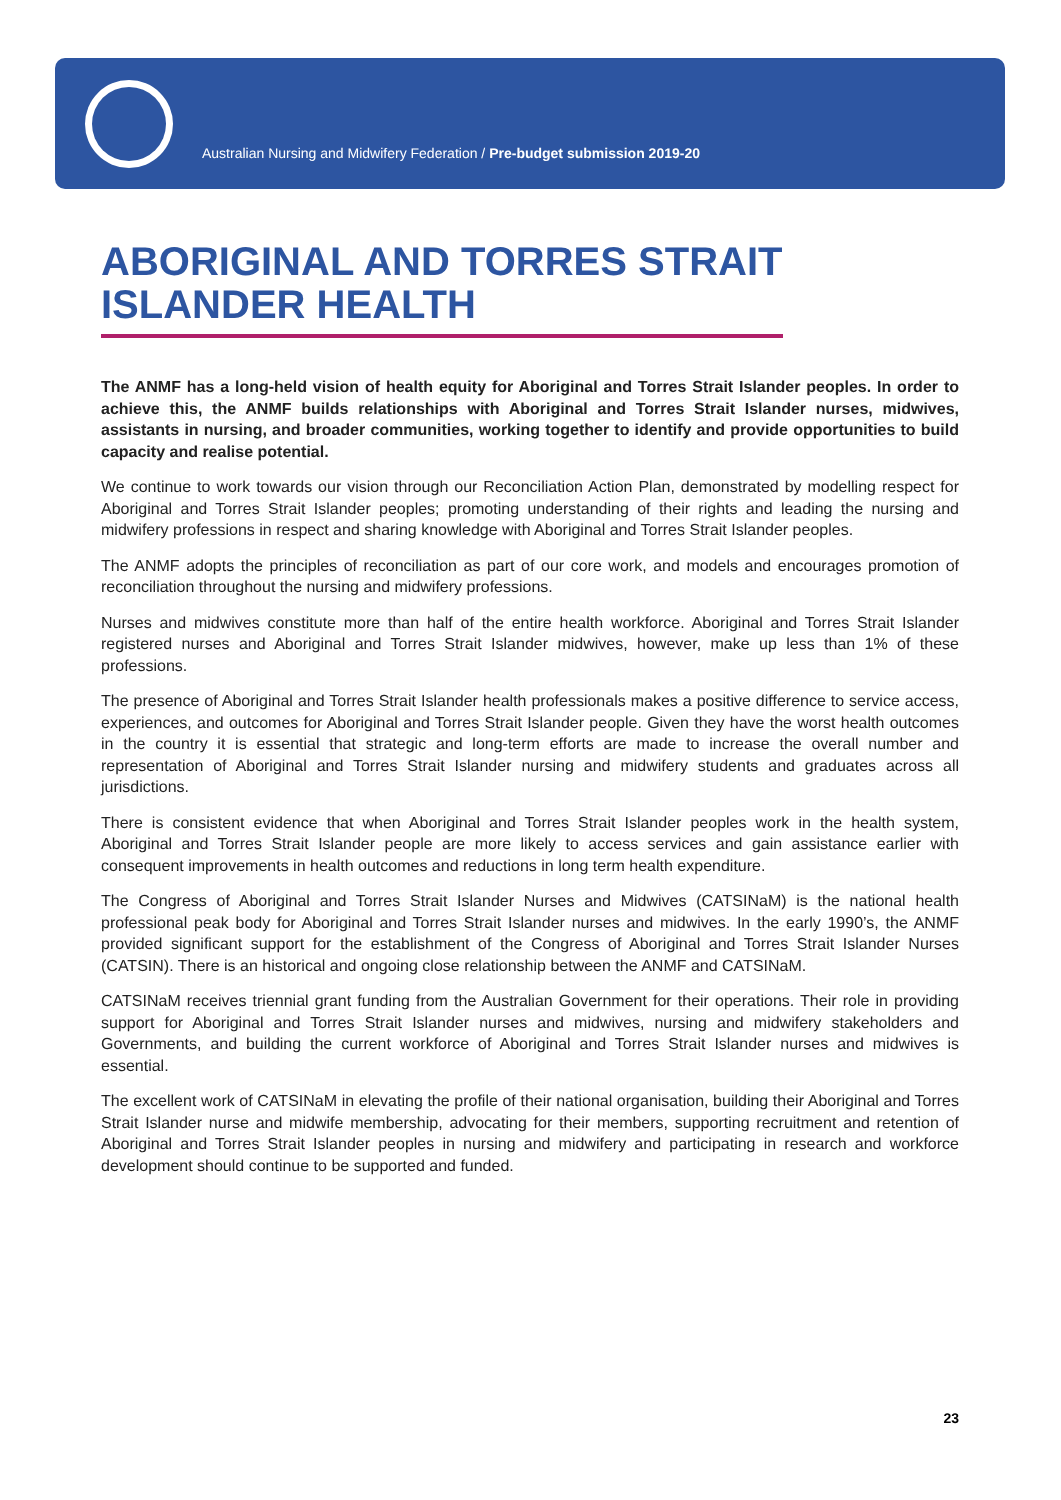Australian Nursing and Midwifery Federation / Pre-budget submission 2019-20
ABORIGINAL AND TORRES STRAIT
ISLANDER HEALTH
The ANMF has a long-held vision of health equity for Aboriginal and Torres Strait Islander peoples. In order to achieve this, the ANMF builds relationships with Aboriginal and Torres Strait Islander nurses, midwives, assistants in nursing, and broader communities, working together to identify and provide opportunities to build capacity and realise potential.
We continue to work towards our vision through our Reconciliation Action Plan, demonstrated by modelling respect for Aboriginal and Torres Strait Islander peoples; promoting understanding of their rights and leading the nursing and midwifery professions in respect and sharing knowledge with Aboriginal and Torres Strait Islander peoples.
The ANMF adopts the principles of reconciliation as part of our core work, and models and encourages promotion of reconciliation throughout the nursing and midwifery professions.
Nurses and midwives constitute more than half of the entire health workforce. Aboriginal and Torres Strait Islander registered nurses and Aboriginal and Torres Strait Islander midwives, however, make up less than 1% of these professions.
The presence of Aboriginal and Torres Strait Islander health professionals makes a positive difference to service access, experiences, and outcomes for Aboriginal and Torres Strait Islander people. Given they have the worst health outcomes in the country it is essential that strategic and long-term efforts are made to increase the overall number and representation of Aboriginal and Torres Strait Islander nursing and midwifery students and graduates across all jurisdictions.
There is consistent evidence that when Aboriginal and Torres Strait Islander peoples work in the health system, Aboriginal and Torres Strait Islander people are more likely to access services and gain assistance earlier with consequent improvements in health outcomes and reductions in long term health expenditure.
The Congress of Aboriginal and Torres Strait Islander Nurses and Midwives (CATSINaM) is the national health professional peak body for Aboriginal and Torres Strait Islander nurses and midwives. In the early 1990’s, the ANMF provided significant support for the establishment of the Congress of Aboriginal and Torres Strait Islander Nurses (CATSIN). There is an historical and ongoing close relationship between the ANMF and CATSINaM.
CATSINaM receives triennial grant funding from the Australian Government for their operations. Their role in providing support for Aboriginal and Torres Strait Islander nurses and midwives, nursing and midwifery stakeholders and Governments, and building the current workforce of Aboriginal and Torres Strait Islander nurses and midwives is essential.
The excellent work of CATSINaM in elevating the profile of their national organisation, building their Aboriginal and Torres Strait Islander nurse and midwife membership, advocating for their members, supporting recruitment and retention of Aboriginal and Torres Strait Islander peoples in nursing and midwifery and participating in research and workforce development should continue to be supported and funded.
23